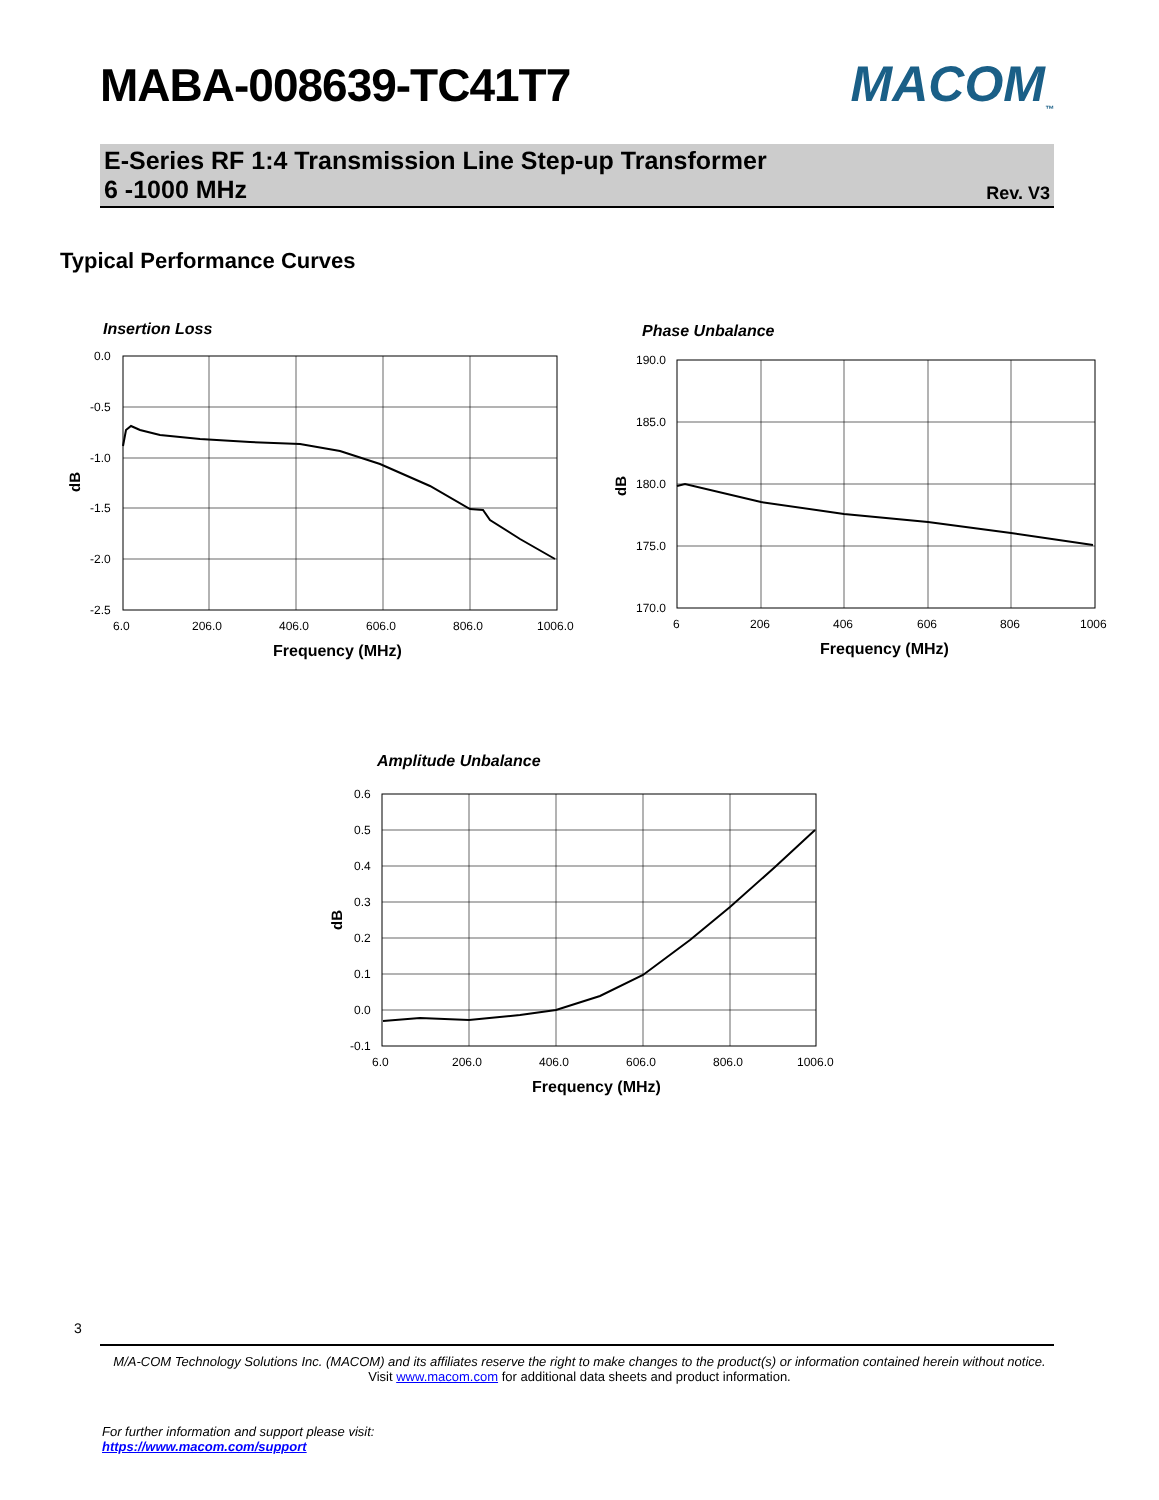MABA-008639-TC41T7 MACOM<sub>™</sub>
E-Series RF 1:4 Transmission Line Step-up Transformer
6 -1000 MHz
Rev. V3
Typical Performance Curves
Insertion Loss
0.0
-0.5
-1.0
-1.5
-2.0
-2.5
6.0
206.0
406.0
606.0
806.0
1006.0
Frequency (MHz)
dB
Phase Unbalance
190.0
185.0
180.0
175.0
170.0
6
206
406
606
806
1006
Frequency (MHz)
dB
Amplitude Unbalance
0.6
0.5
0.4
0.3
0.2
0.1
0.0
-0.1
6.0
206.0
406.0
606.0
806.0
1006.0
Frequency (MHz)
dB
3
M/A-COM Technology Solutions Inc. (MACOM) and its affiliates reserve the right to make changes to the product(s) or information contained herein without notice.
Visit www.macom.com for additional data sheets and product information.
For further information and support please visit:
https://www.macom.com/support